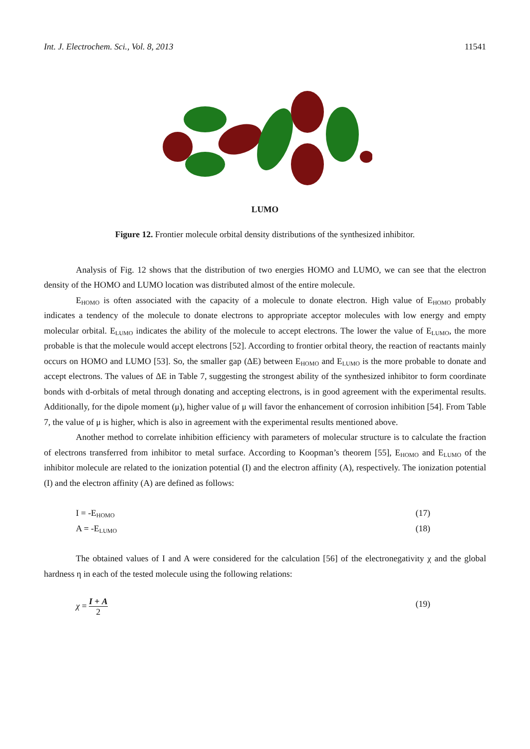Int. J. Electrochem. Sci., Vol. 8, 2013 11541
LUMO
Figure 12. Frontier molecule orbital density distributions of the synthesized inhibitor.
Analysis of Fig. 12 shows that the distribution of two energies HOMO and LUMO, we can see that the electron density of the HOMO and LUMO location was distributed almost of the entire molecule.
E<sub>HOMO</sub> is often associated with the capacity of a molecule to donate electron. High value of E<sub>HOMO</sub> probably indicates a tendency of the molecule to donate electrons to appropriate acceptor molecules with low energy and empty molecular orbital. E<sub>LUMO</sub> indicates the ability of the molecule to accept electrons. The lower the value of E<sub>LUMO</sub>, the more probable is that the molecule would accept electrons [52]. According to frontier orbital theory, the reaction of reactants mainly occurs on HOMO and LUMO [53]. So, the smaller gap (ΔE) between E<sub>HOMO</sub> and E<sub>LUMO</sub> is the more probable to donate and accept electrons. The values of ΔE in Table 7, suggesting the strongest ability of the synthesized inhibitor to form coordinate bonds with d-orbitals of metal through donating and accepting electrons, is in good agreement with the experimental results. Additionally, for the dipole moment (μ), higher value of μ will favor the enhancement of corrosion inhibition [54]. From Table 7, the value of μ is higher, which is also in agreement with the experimental results mentioned above.
Another method to correlate inhibition efficiency with parameters of molecular structure is to calculate the fraction of electrons transferred from inhibitor to metal surface. According to Koopman’s theorem [55], E<sub>HOMO</sub> and E<sub>LUMO</sub> of the inhibitor molecule are related to the ionization potential (I) and the electron affinity (A), respectively. The ionization potential (I) and the electron affinity (A) are defined as follows:
I = -E<sub>HOMO</sub> (17)
A = -E<sub>LUMO</sub> (18)
The obtained values of I and A were considered for the calculation [56] of the electronegativity χ and the global hardness η in each of the tested molecule using the following relations:
χ = I + A
2 (19)